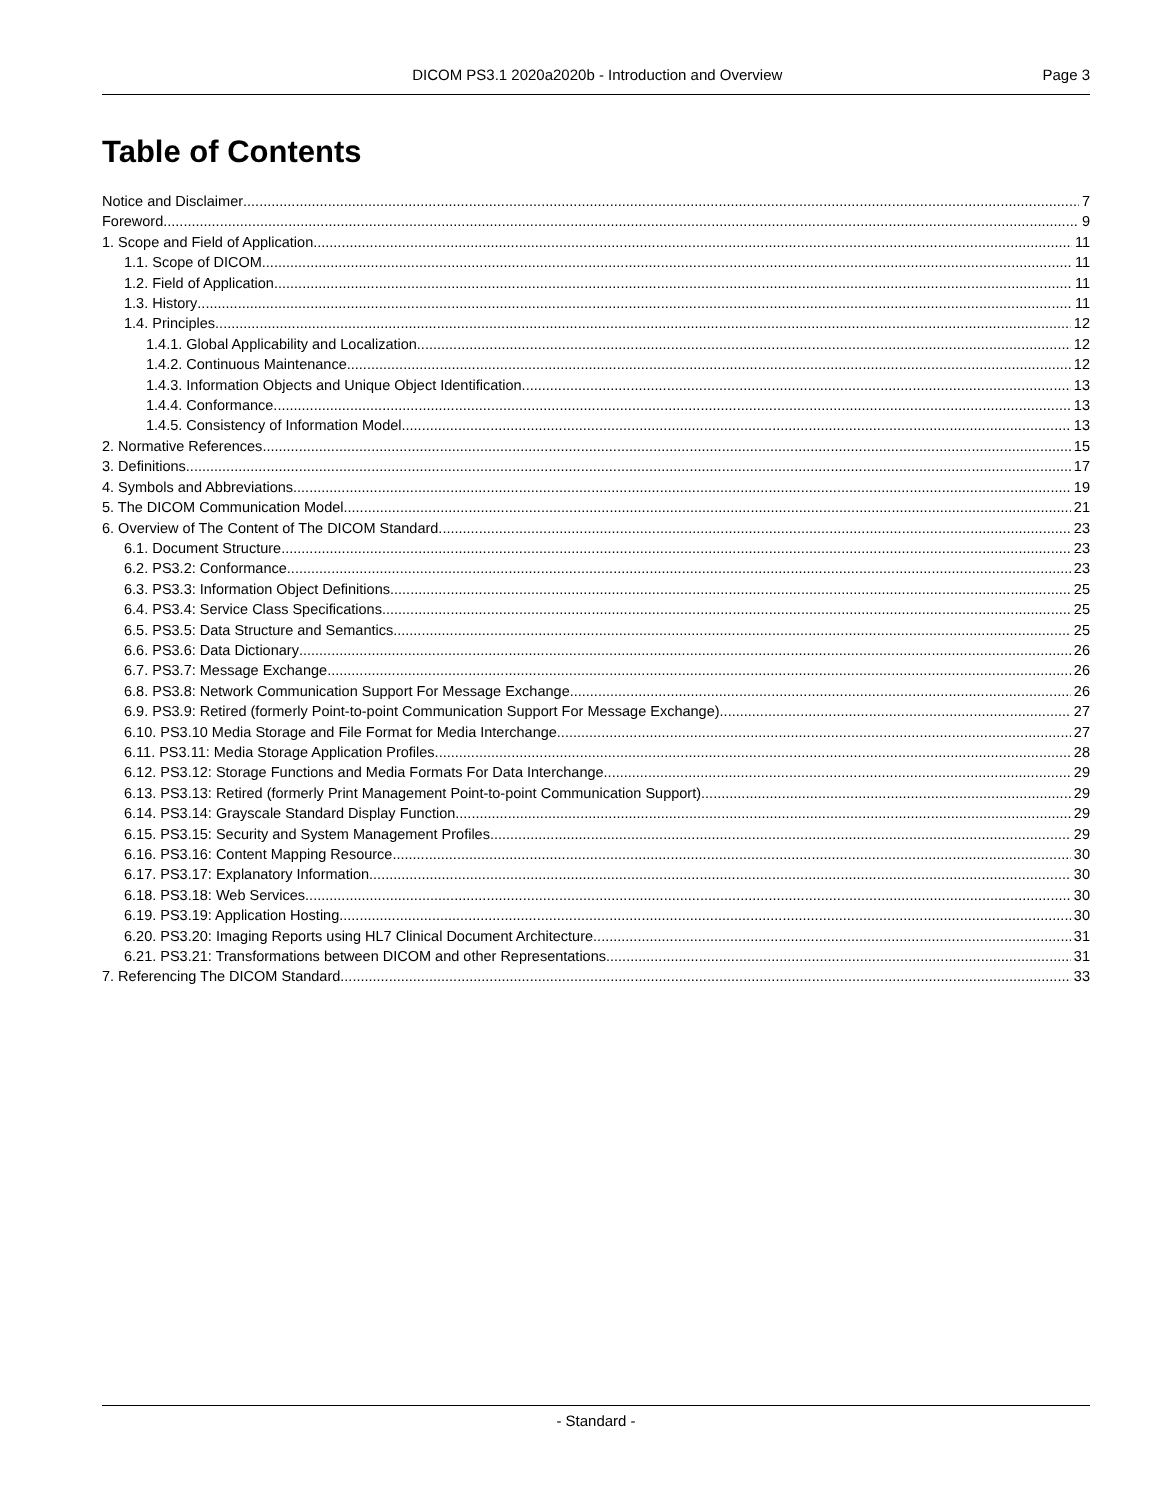DICOM PS3.1 2020a2020b - Introduction and Overview Page 3
Table of Contents
Notice and Disclaimer 7
Foreword 9
1. Scope and Field of Application 11
1.1. Scope of DICOM 11
1.2. Field of Application 11
1.3. History 11
1.4. Principles 12
1.4.1. Global Applicability and Localization 12
1.4.2. Continuous Maintenance 12
1.4.3. Information Objects and Unique Object Identification 13
1.4.4. Conformance 13
1.4.5. Consistency of Information Model 13
2. Normative References 15
3. Definitions 17
4. Symbols and Abbreviations 19
5. The DICOM Communication Model 21
6. Overview of The Content of The DICOM Standard 23
6.1. Document Structure 23
6.2. PS3.2: Conformance 23
6.3. PS3.3: Information Object Definitions 25
6.4. PS3.4: Service Class Specifications 25
6.5. PS3.5: Data Structure and Semantics 25
6.6. PS3.6: Data Dictionary 26
6.7. PS3.7: Message Exchange 26
6.8. PS3.8: Network Communication Support For Message Exchange 26
6.9. PS3.9: Retired (formerly Point-to-point Communication Support For Message Exchange) 27
6.10. PS3.10 Media Storage and File Format for Media Interchange 27
6.11. PS3.11: Media Storage Application Profiles 28
6.12. PS3.12: Storage Functions and Media Formats For Data Interchange 29
6.13. PS3.13: Retired (formerly Print Management Point-to-point Communication Support) 29
6.14. PS3.14: Grayscale Standard Display Function 29
6.15. PS3.15: Security and System Management Profiles 29
6.16. PS3.16: Content Mapping Resource 30
6.17. PS3.17: Explanatory Information 30
6.18. PS3.18: Web Services 30
6.19. PS3.19: Application Hosting 30
6.20. PS3.20: Imaging Reports using HL7 Clinical Document Architecture 31
6.21. PS3.21: Transformations between DICOM and other Representations 31
7. Referencing The DICOM Standard 33
- Standard -